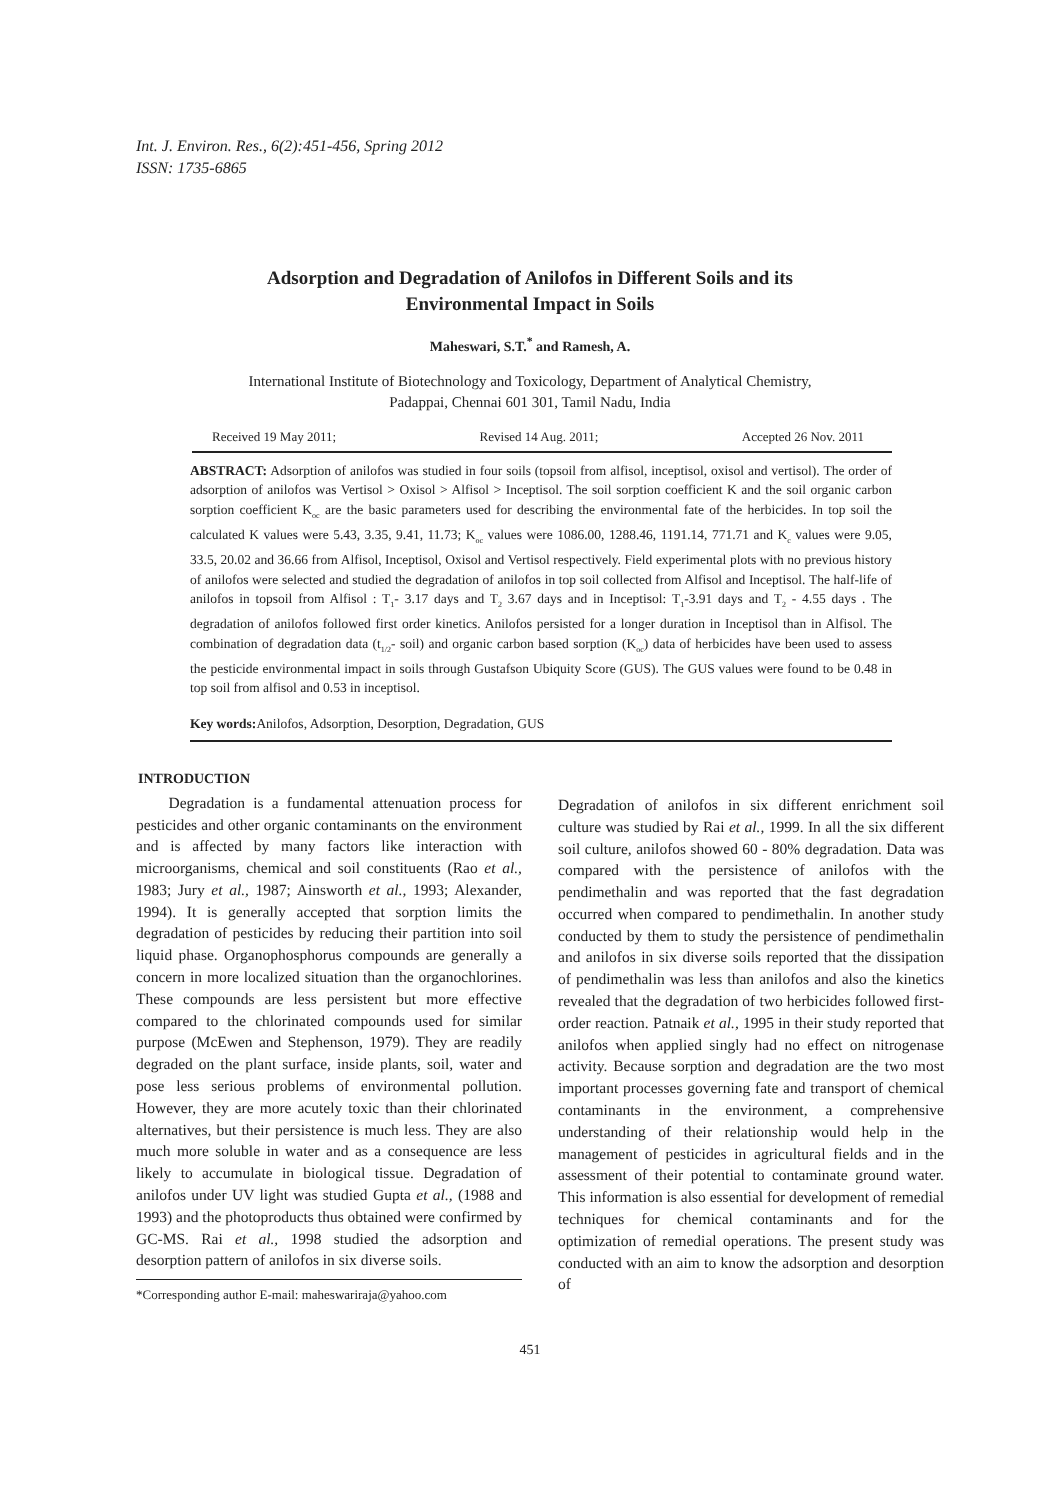Int. J. Environ. Res., 6(2):451-456, Spring 2012
ISSN: 1735-6865
Adsorption and Degradation of Anilofos in Different Soils and its
Environmental Impact in Soils
Maheswari, S.T.<sup>*</sup> and Ramesh, A.
International Institute of Biotechnology and Toxicology, Department of Analytical Chemistry,
Padappai, Chennai 601 301, Tamil Nadu, India
Received 19 May 2011; Revised 14 Aug. 2011; Accepted 26 Nov. 2011
ABSTRACT: Adsorption of anilofos was studied in four soils (topsoil from alfisol, inceptisol, oxisol and vertisol). The order of adsorption of anilofos was Vertisol > Oxisol > Alfisol > Inceptisol. The soil sorption coefficient K and the soil organic carbon sorption coefficient K<sub>oc</sub> are the basic parameters used for describing the environmental fate of the herbicides. In top soil the calculated K values were 5.43, 3.35, 9.41, 11.73; K<sub>oc</sub> values were 1086.00, 1288.46, 1191.14, 771.71 and K<sub>c</sub> values were 9.05, 33.5, 20.02 and 36.66 from Alfisol, Inceptisol, Oxisol and Vertisol respectively. Field experimental plots with no previous history of anilofos were selected and studied the degradation of anilofos in top soil collected from Alfisol and Inceptisol. The half-life of anilofos in topsoil from Alfisol : T<sub>1</sub>- 3.17 days and T<sub>2</sub> 3.67 days and in Inceptisol: T<sub>1</sub>-3.91 days and T<sub>2</sub> - 4.55 days . The degradation of anilofos followed first order kinetics. Anilofos persisted for a longer duration in Inceptisol than in Alfisol. The combination of degradation data (t<sub>1/2</sub>- soil) and organic carbon based sorption (K<sub>oc</sub>) data of herbicides have been used to assess the pesticide environmental impact in soils through Gustafson Ubiquity Score (GUS). The GUS values were found to be 0.48 in top soil from alfisol and 0.53 in inceptisol.
Key words: Anilofos, Adsorption, Desorption, Degradation, GUS
INTRODUCTION
Degradation is a fundamental attenuation process for pesticides and other organic contaminants on the environment and is affected by many factors like interaction with microorganisms, chemical and soil constituents (Rao et al., 1983; Jury et al., 1987; Ainsworth et al., 1993; Alexander, 1994). It is generally accepted that sorption limits the degradation of pesticides by reducing their partition into soil liquid phase. Organophosphorus compounds are generally a concern in more localized situation than the organochlorines. These compounds are less persistent but more effective compared to the chlorinated compounds used for similar purpose (McEwen and Stephenson, 1979). They are readily degraded on the plant surface, inside plants, soil, water and pose less serious problems of environmental pollution. However, they are more acutely toxic than their chlorinated alternatives, but their persistence is much less. They are also much more soluble in water and as a consequence are less likely to accumulate in biological tissue. Degradation of anilofos under UV light was studied Gupta et al., (1988 and 1993) and the photoproducts thus obtained were confirmed by GC-MS. Rai et al., 1998 studied the adsorption and desorption pattern of anilofos in six diverse soils.
*Corresponding author E-mail: maheswariraja@yahoo.com
Degradation of anilofos in six different enrichment soil culture was studied by Rai et al., 1999. In all the six different soil culture, anilofos showed 60 - 80% degradation. Data was compared with the persistence of anilofos with the pendimethalin and was reported that the fast degradation occurred when compared to pendimethalin. In another study conducted by them to study the persistence of pendimethalin and anilofos in six diverse soils reported that the dissipation of pendimethalin was less than anilofos and also the kinetics revealed that the degradation of two herbicides followed first-order reaction. Patnaik et al., 1995 in their study reported that anilofos when applied singly had no effect on nitrogenase activity. Because sorption and degradation are the two most important processes governing fate and transport of chemical contaminants in the environment, a comprehensive understanding of their relationship would help in the management of pesticides in agricultural fields and in the assessment of their potential to contaminate ground water. This information is also essential for development of remedial techniques for chemical contaminants and for the optimization of remedial operations. The present study was conducted with an aim to know the adsorption and desorption of
451